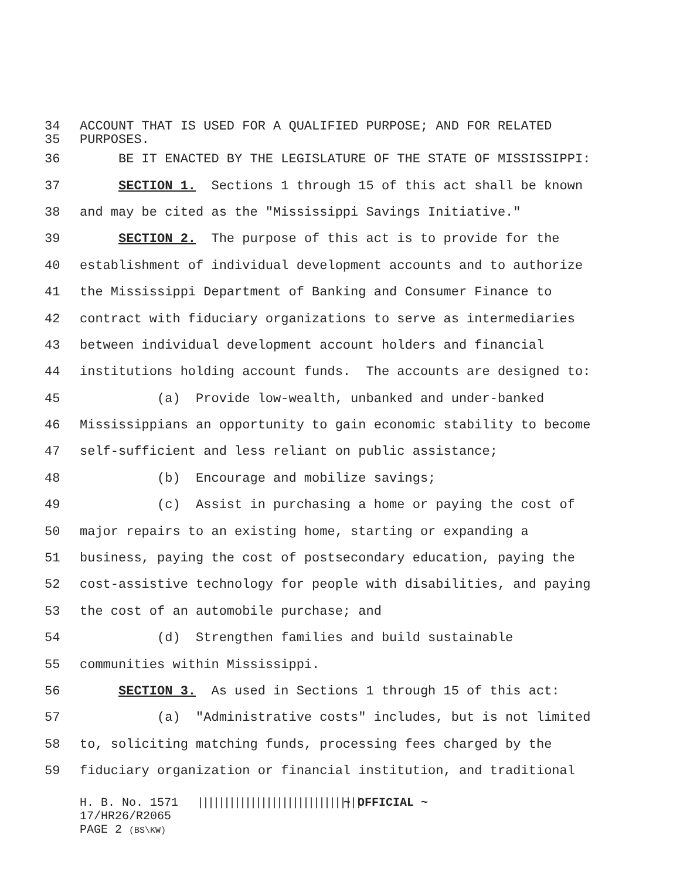34 ACCOUNT THAT IS USED FOR A QUALIFIED PURPOSE; AND FOR RELATED
35 PURPOSES.
36 BE IT ENACTED BY THE LEGISLATURE OF THE STATE OF MISSISSIPPI:
37 SECTION 1. Sections 1 through 15 of this act shall be known
38 and may be cited as the "Mississippi Savings Initiative."
39 SECTION 2. The purpose of this act is to provide for the
40 establishment of individual development accounts and to authorize
41 the Mississippi Department of Banking and Consumer Finance to
42 contract with fiduciary organizations to serve as intermediaries
43 between individual development account holders and financial
44 institutions holding account funds. The accounts are designed to:
45 (a) Provide low-wealth, unbanked and under-banked
46 Mississippians an opportunity to gain economic stability to become
47 self-sufficient and less reliant on public assistance;
48 (b) Encourage and mobilize savings;
49 (c) Assist in purchasing a home or paying the cost of
50 major repairs to an existing home, starting or expanding a
51 business, paying the cost of postsecondary education, paying the
52 cost-assistive technology for people with disabilities, and paying
53 the cost of an automobile purchase; and
54 (d) Strengthen families and build sustainable
55 communities within Mississippi.
56 SECTION 3. As used in Sections 1 through 15 of this act:
57 (a) "Administrative costs" includes, but is not limited
58 to, soliciting matching funds, processing fees charged by the
59 fiduciary organization or financial institution, and traditional
H. B. No. 1571 ||||||||||||||||||||||||||||||| ~ OFFICIAL ~
17/HR26/R2065
PAGE 2 (BS\KW)